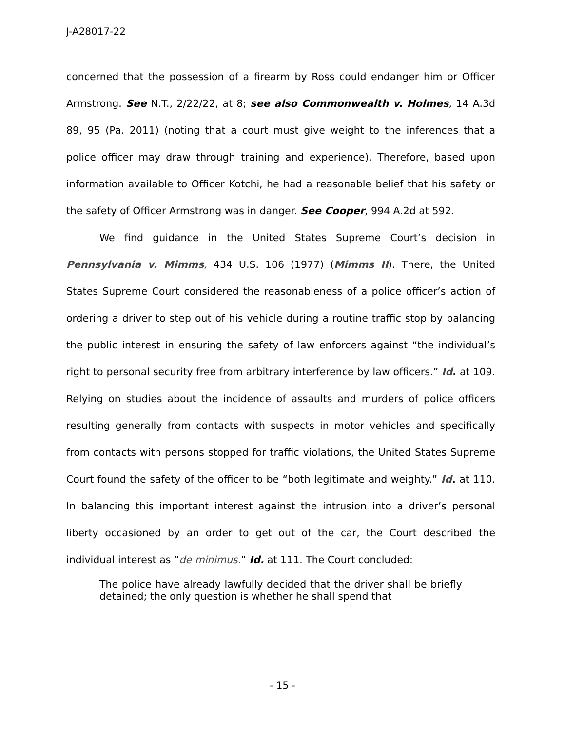J-A28017-22
concerned that the possession of a firearm by Ross could endanger him or Officer Armstrong. See N.T., 2/22/22, at 8; see also Commonwealth v. Holmes, 14 A.3d 89, 95 (Pa. 2011) (noting that a court must give weight to the inferences that a police officer may draw through training and experience). Therefore, based upon information available to Officer Kotchi, he had a reasonable belief that his safety or the safety of Officer Armstrong was in danger. See Cooper, 994 A.2d at 592.
We find guidance in the United States Supreme Court’s decision in Pennsylvania v. Mimms, 434 U.S. 106 (1977) (Mimms II). There, the United States Supreme Court considered the reasonableness of a police officer’s action of ordering a driver to step out of his vehicle during a routine traffic stop by balancing the public interest in ensuring the safety of law enforcers against “the individual’s right to personal security free from arbitrary interference by law officers.” Id. at 109. Relying on studies about the incidence of assaults and murders of police officers resulting generally from contacts with suspects in motor vehicles and specifically from contacts with persons stopped for traffic violations, the United States Supreme Court found the safety of the officer to be “both legitimate and weighty.” Id. at 110. In balancing this important interest against the intrusion into a driver’s personal liberty occasioned by an order to get out of the car, the Court described the individual interest as “de minimus.” Id. at 111. The Court concluded:
The police have already lawfully decided that the driver shall be briefly detained; the only question is whether he shall spend that
- 15 -